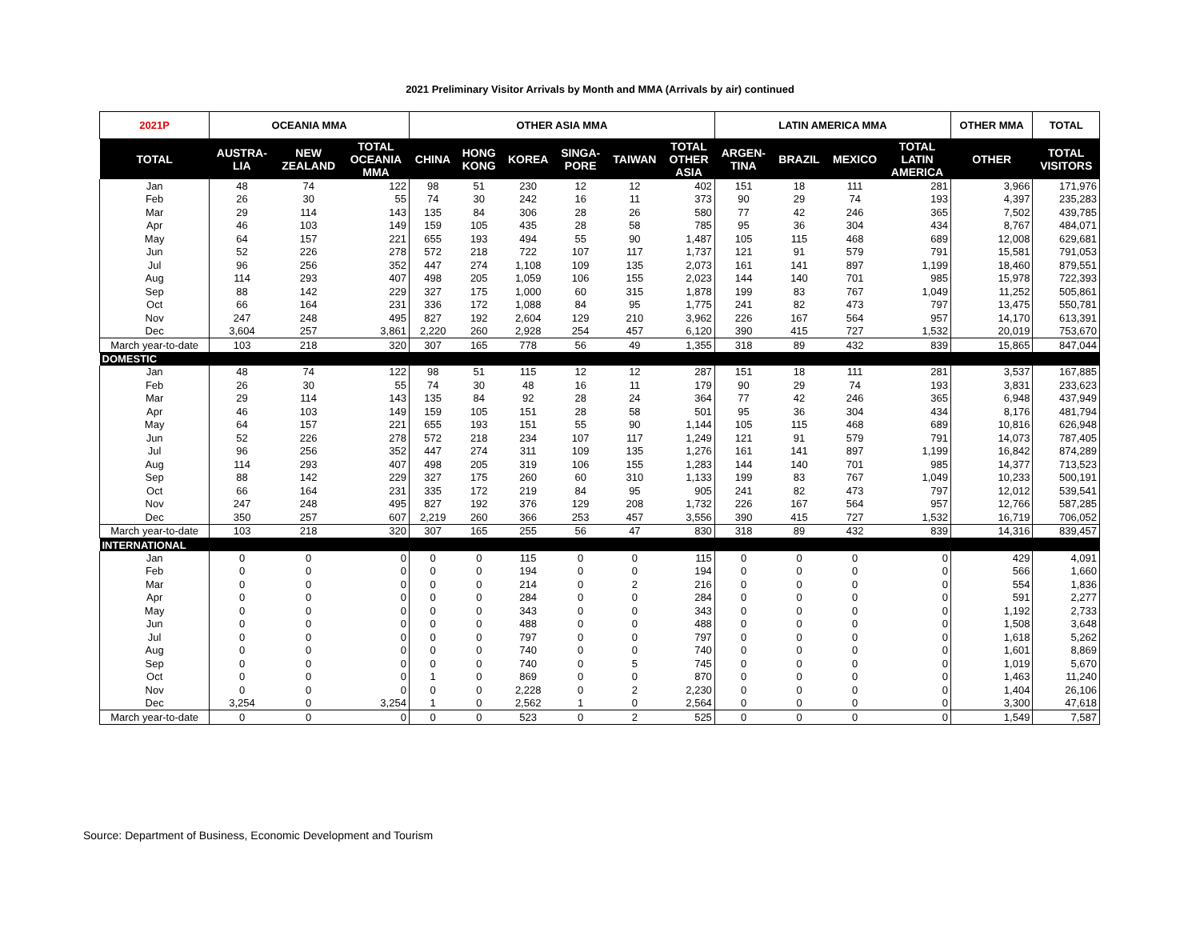2021 Preliminary Visitor Arrivals by Month and MMA (Arrivals by air) continued
| 2021P | OCEANIA MMA | | | OTHER ASIA MMA | | | | | | LATIN AMERICA MMA | | | | OTHER MMA | TOTAL |
| --- | --- | --- | --- | --- | --- | --- | --- | --- | --- | --- | --- | --- | --- | --- | --- |
| TOTAL | AUSTRA- LIA | NEW ZEALAND | TOTAL OCEANIA MMA | CHINA | HONG KONG | KOREA | SINGA- PORE | TAIWAN | TOTAL OTHER ASIA | ARGEN- TINA | BRAZIL | MEXICO | TOTAL LATIN AMERICA | OTHER | TOTAL VISITORS |
| Jan | 48 | 74 | 122 | 98 | 51 | 230 | 12 | 12 | 402 | 151 | 18 | 111 | 281 | 3,966 | 171,976 |
| Feb | 26 | 30 | 55 | 74 | 30 | 242 | 16 | 11 | 373 | 90 | 29 | 74 | 193 | 4,397 | 235,283 |
| Mar | 29 | 114 | 143 | 135 | 84 | 306 | 28 | 26 | 580 | 77 | 42 | 246 | 365 | 7,502 | 439,785 |
| Apr | 46 | 103 | 149 | 159 | 105 | 435 | 28 | 58 | 785 | 95 | 36 | 304 | 434 | 8,767 | 484,071 |
| May | 64 | 157 | 221 | 655 | 193 | 494 | 55 | 90 | 1,487 | 105 | 115 | 468 | 689 | 12,008 | 629,681 |
| Jun | 52 | 226 | 278 | 572 | 218 | 722 | 107 | 117 | 1,737 | 121 | 91 | 579 | 791 | 15,581 | 791,053 |
| Jul | 96 | 256 | 352 | 447 | 274 | 1,108 | 109 | 135 | 2,073 | 161 | 141 | 897 | 1,199 | 18,460 | 879,551 |
| Aug | 114 | 293 | 407 | 498 | 205 | 1,059 | 106 | 155 | 2,023 | 144 | 140 | 701 | 985 | 15,978 | 722,393 |
| Sep | 88 | 142 | 229 | 327 | 175 | 1,000 | 60 | 315 | 1,878 | 199 | 83 | 767 | 1,049 | 11,252 | 505,861 |
| Oct | 66 | 164 | 231 | 336 | 172 | 1,088 | 84 | 95 | 1,775 | 241 | 82 | 473 | 797 | 13,475 | 550,781 |
| Nov | 247 | 248 | 495 | 827 | 192 | 2,604 | 129 | 210 | 3,962 | 226 | 167 | 564 | 957 | 14,170 | 613,391 |
| Dec | 3,604 | 257 | 3,861 | 2,220 | 260 | 2,928 | 254 | 457 | 6,120 | 390 | 415 | 727 | 1,532 | 20,019 | 753,670 |
| March year-to-date | 103 | 218 | 320 | 307 | 165 | 778 | 56 | 49 | 1,355 | 318 | 89 | 432 | 839 | 15,865 | 847,044 |
| DOMESTIC | | | | | | | | | | | | | | | |
| Jan | 48 | 74 | 122 | 98 | 51 | 115 | 12 | 12 | 287 | 151 | 18 | 111 | 281 | 3,537 | 167,885 |
| Feb | 26 | 30 | 55 | 74 | 30 | 48 | 16 | 11 | 179 | 90 | 29 | 74 | 193 | 3,831 | 233,623 |
| Mar | 29 | 114 | 143 | 135 | 84 | 92 | 28 | 24 | 364 | 77 | 42 | 246 | 365 | 6,948 | 437,949 |
| Apr | 46 | 103 | 149 | 159 | 105 | 151 | 28 | 58 | 501 | 95 | 36 | 304 | 434 | 8,176 | 481,794 |
| May | 64 | 157 | 221 | 655 | 193 | 151 | 55 | 90 | 1,144 | 105 | 115 | 468 | 689 | 10,816 | 626,948 |
| Jun | 52 | 226 | 278 | 572 | 218 | 234 | 107 | 117 | 1,249 | 121 | 91 | 579 | 791 | 14,073 | 787,405 |
| Jul | 96 | 256 | 352 | 447 | 274 | 311 | 109 | 135 | 1,276 | 161 | 141 | 897 | 1,199 | 16,842 | 874,289 |
| Aug | 114 | 293 | 407 | 498 | 205 | 319 | 106 | 155 | 1,283 | 144 | 140 | 701 | 985 | 14,377 | 713,523 |
| Sep | 88 | 142 | 229 | 327 | 175 | 260 | 60 | 310 | 1,133 | 199 | 83 | 767 | 1,049 | 10,233 | 500,191 |
| Oct | 66 | 164 | 231 | 335 | 172 | 219 | 84 | 95 | 905 | 241 | 82 | 473 | 797 | 12,012 | 539,541 |
| Nov | 247 | 248 | 495 | 827 | 192 | 376 | 129 | 208 | 1,732 | 226 | 167 | 564 | 957 | 12,766 | 587,285 |
| Dec | 350 | 257 | 607 | 2,219 | 260 | 366 | 253 | 457 | 3,556 | 390 | 415 | 727 | 1,532 | 16,719 | 706,052 |
| March year-to-date | 103 | 218 | 320 | 307 | 165 | 255 | 56 | 47 | 830 | 318 | 89 | 432 | 839 | 14,316 | 839,457 |
| INTERNATIONAL | | | | | | | | | | | | | | | |
| Jan | 0 | 0 | 0 | 0 | 0 | 115 | 0 | 0 | 115 | 0 | 0 | 0 | 0 | 429 | 4,091 |
| Feb | 0 | 0 | 0 | 0 | 0 | 194 | 0 | 0 | 194 | 0 | 0 | 0 | 0 | 566 | 1,660 |
| Mar | 0 | 0 | 0 | 0 | 0 | 214 | 0 | 2 | 216 | 0 | 0 | 0 | 0 | 554 | 1,836 |
| Apr | 0 | 0 | 0 | 0 | 0 | 284 | 0 | 0 | 284 | 0 | 0 | 0 | 0 | 591 | 2,277 |
| May | 0 | 0 | 0 | 0 | 0 | 343 | 0 | 0 | 343 | 0 | 0 | 0 | 0 | 1,192 | 2,733 |
| Jun | 0 | 0 | 0 | 0 | 0 | 488 | 0 | 0 | 488 | 0 | 0 | 0 | 0 | 1,508 | 3,648 |
| Jul | 0 | 0 | 0 | 0 | 0 | 797 | 0 | 0 | 797 | 0 | 0 | 0 | 0 | 1,618 | 5,262 |
| Aug | 0 | 0 | 0 | 0 | 0 | 740 | 0 | 0 | 740 | 0 | 0 | 0 | 0 | 1,601 | 8,869 |
| Sep | 0 | 0 | 0 | 0 | 0 | 740 | 0 | 5 | 745 | 0 | 0 | 0 | 0 | 1,019 | 5,670 |
| Oct | 0 | 0 | 0 | 1 | 0 | 869 | 0 | 0 | 870 | 0 | 0 | 0 | 0 | 1,463 | 11,240 |
| Nov | 0 | 0 | 0 | 0 | 0 | 2,228 | 0 | 2 | 2,230 | 0 | 0 | 0 | 0 | 1,404 | 26,106 |
| Dec | 3,254 | 0 | 3,254 | 1 | 0 | 2,562 | 1 | 0 | 2,564 | 0 | 0 | 0 | 0 | 3,300 | 47,618 |
| March year-to-date | 0 | 0 | 0 | 0 | 0 | 523 | 0 | 2 | 525 | 0 | 0 | 0 | 0 | 1,549 | 7,587 |
Source: Department of Business, Economic Development and Tourism